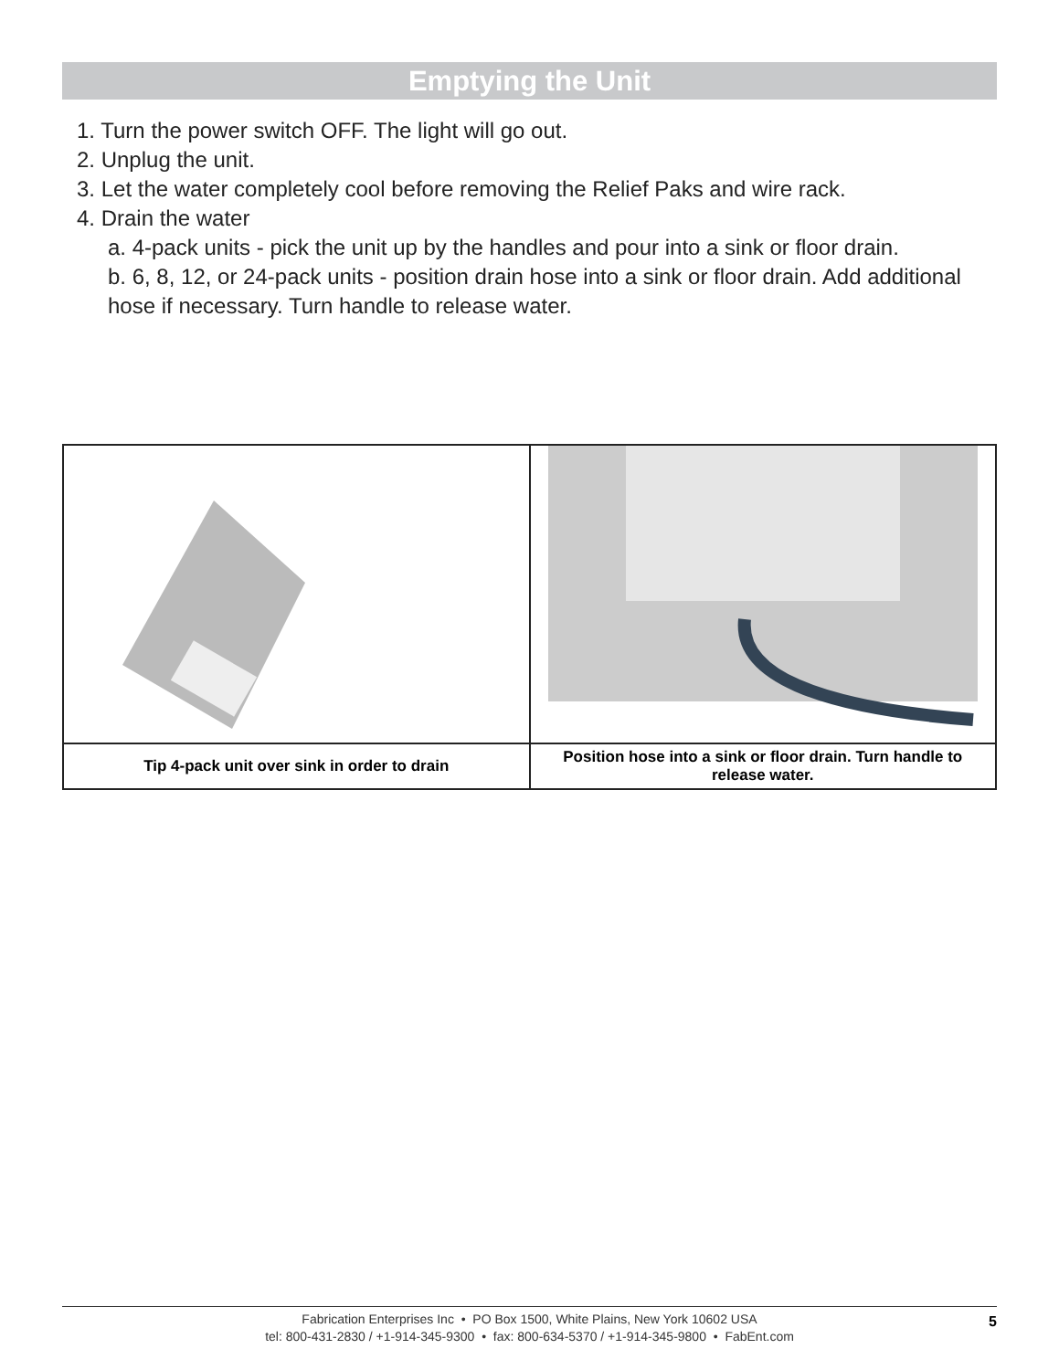Emptying the Unit
1. Turn the power switch OFF. The light will go out.
2. Unplug the unit.
3. Let the water completely cool before removing the Relief Paks and wire rack.
4. Drain the water
a. 4-pack units - pick the unit up by the handles and pour into a sink or floor drain.
b. 6, 8, 12, or 24-pack units - position drain hose into a sink or floor drain. Add additional hose if necessary. Turn handle to release water.
| Tip 4-pack unit over sink in order to drain | Position hose into a sink or floor drain. Turn handle to release water. |
Fabrication Enterprises Inc • PO Box 1500, White Plains, New York 10602 USA
tel: 800-431-2830 / +1-914-345-9300 • fax: 800-634-5370 / +1-914-345-9800 • FabEnt.com
5